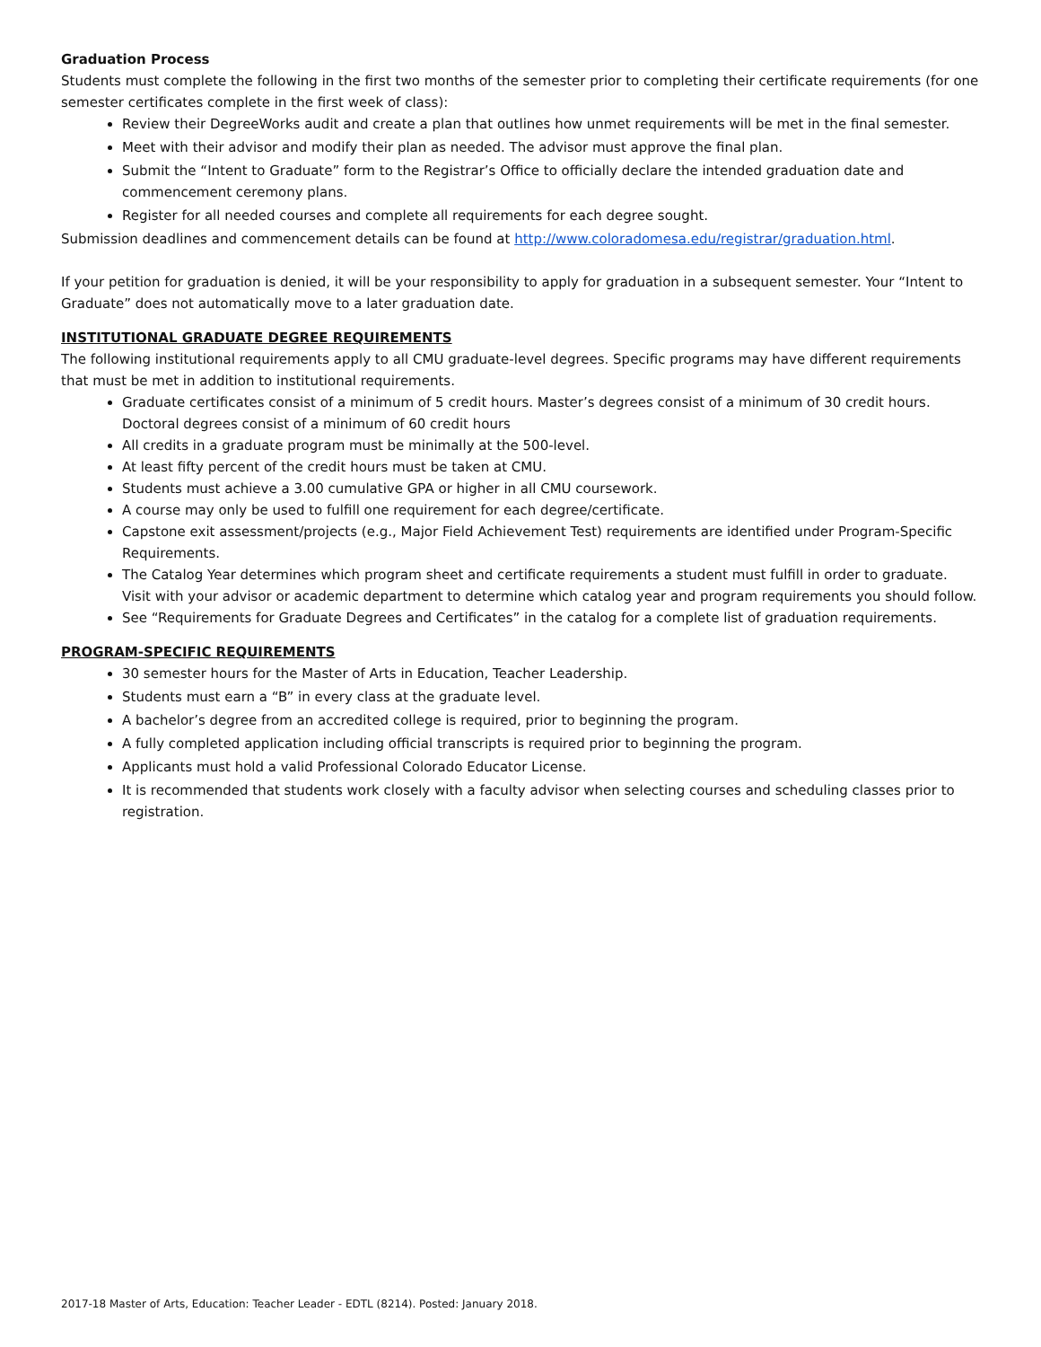Graduation Process
Students must complete the following in the first two months of the semester prior to completing their certificate requirements (for one semester certificates complete in the first week of class):
Review their DegreeWorks audit and create a plan that outlines how unmet requirements will be met in the final semester.
Meet with their advisor and modify their plan as needed. The advisor must approve the final plan.
Submit the “Intent to Graduate” form to the Registrar’s Office to officially declare the intended graduation date and commencement ceremony plans.
Register for all needed courses and complete all requirements for each degree sought.
Submission deadlines and commencement details can be found at http://www.coloradomesa.edu/registrar/graduation.html.
If your petition for graduation is denied, it will be your responsibility to apply for graduation in a subsequent semester. Your “Intent to Graduate” does not automatically move to a later graduation date.
INSTITUTIONAL GRADUATE DEGREE REQUIREMENTS
The following institutional requirements apply to all CMU graduate-level degrees. Specific programs may have different requirements that must be met in addition to institutional requirements.
Graduate certificates consist of a minimum of 5 credit hours. Master’s degrees consist of a minimum of 30 credit hours. Doctoral degrees consist of a minimum of 60 credit hours
All credits in a graduate program must be minimally at the 500-level.
At least fifty percent of the credit hours must be taken at CMU.
Students must achieve a 3.00 cumulative GPA or higher in all CMU coursework.
A course may only be used to fulfill one requirement for each degree/certificate.
Capstone exit assessment/projects (e.g., Major Field Achievement Test) requirements are identified under Program-Specific Requirements.
The Catalog Year determines which program sheet and certificate requirements a student must fulfill in order to graduate. Visit with your advisor or academic department to determine which catalog year and program requirements you should follow.
See “Requirements for Graduate Degrees and Certificates” in the catalog for a complete list of graduation requirements.
PROGRAM-SPECIFIC REQUIREMENTS
30 semester hours for the Master of Arts in Education, Teacher Leadership.
Students must earn a “B” in every class at the graduate level.
A bachelor’s degree from an accredited college is required, prior to beginning the program.
A fully completed application including official transcripts is required prior to beginning the program.
Applicants must hold a valid Professional Colorado Educator License.
It is recommended that students work closely with a faculty advisor when selecting courses and scheduling classes prior to registration.
2017-18 Master of Arts, Education: Teacher Leader - EDTL (8214). Posted: January 2018.